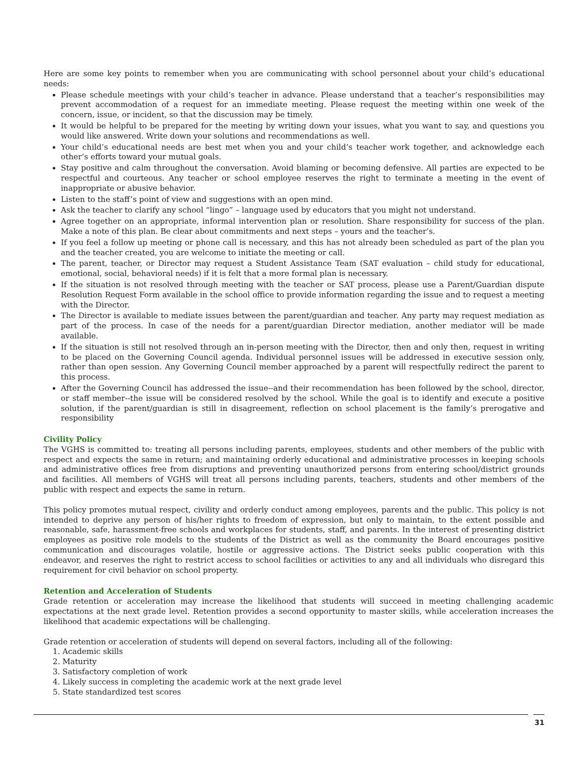Here are some key points to remember when you are communicating with school personnel about your child’s educational needs:
Please schedule meetings with your child’s teacher in advance. Please understand that a teacher’s responsibilities may prevent accommodation of a request for an immediate meeting. Please request the meeting within one week of the concern, issue, or incident, so that the discussion may be timely.
It would be helpful to be prepared for the meeting by writing down your issues, what you want to say, and questions you would like answered. Write down your solutions and recommendations as well.
Your child’s educational needs are best met when you and your child’s teacher work together, and acknowledge each other’s efforts toward your mutual goals.
Stay positive and calm throughout the conversation. Avoid blaming or becoming defensive. All parties are expected to be respectful and courteous. Any teacher or school employee reserves the right to terminate a meeting in the event of inappropriate or abusive behavior.
Listen to the staff’s point of view and suggestions with an open mind.
Ask the teacher to clarify any school “lingo” – language used by educators that you might not understand.
Agree together on an appropriate, informal intervention plan or resolution. Share responsibility for success of the plan. Make a note of this plan. Be clear about commitments and next steps – yours and the teacher’s.
If you feel a follow up meeting or phone call is necessary, and this has not already been scheduled as part of the plan you and the teacher created, you are welcome to initiate the meeting or call.
The parent, teacher, or Director may request a Student Assistance Team (SAT evaluation – child study for educational, emotional, social, behavioral needs) if it is felt that a more formal plan is necessary.
If the situation is not resolved through meeting with the teacher or SAT process, please use a Parent/Guardian dispute Resolution Request Form available in the school office to provide information regarding the issue and to request a meeting with the Director.
The Director is available to mediate issues between the parent/guardian and teacher. Any party may request mediation as part of the process. In case of the needs for a parent/guardian Director mediation, another mediator will be made available.
If the situation is still not resolved through an in-person meeting with the Director, then and only then, request in writing to be placed on the Governing Council agenda. Individual personnel issues will be addressed in executive session only, rather than open session. Any Governing Council member approached by a parent will respectfully redirect the parent to this process.
After the Governing Council has addressed the issue--and their recommendation has been followed by the school, director, or staff member--the issue will be considered resolved by the school. While the goal is to identify and execute a positive solution, if the parent/guardian is still in disagreement, reflection on school placement is the family’s prerogative and responsibility
Civility Policy
The VGHS is committed to: treating all persons including parents, employees, students and other members of the public with respect and expects the same in return; and maintaining orderly educational and administrative processes in keeping schools and administrative offices free from disruptions and preventing unauthorized persons from entering school/district grounds and facilities. All members of VGHS will treat all persons including parents, teachers, students and other members of the public with respect and expects the same in return.
This policy promotes mutual respect, civility and orderly conduct among employees, parents and the public. This policy is not intended to deprive any person of his/her rights to freedom of expression, but only to maintain, to the extent possible and reasonable, safe, harassment-free schools and workplaces for students, staff, and parents. In the interest of presenting district employees as positive role models to the students of the District as well as the community the Board encourages positive communication and discourages volatile, hostile or aggressive actions. The District seeks public cooperation with this endeavor, and reserves the right to restrict access to school facilities or activities to any and all individuals who disregard this requirement for civil behavior on school property.
Retention and Acceleration of Students
Grade retention or acceleration may increase the likelihood that students will succeed in meeting challenging academic expectations at the next grade level. Retention provides a second opportunity to master skills, while acceleration increases the likelihood that academic expectations will be challenging.
Grade retention or acceleration of students will depend on several factors, including all of the following:
1. Academic skills
2. Maturity
3. Satisfactory completion of work
4. Likely success in completing the academic work at the next grade level
5. State standardized test scores
31